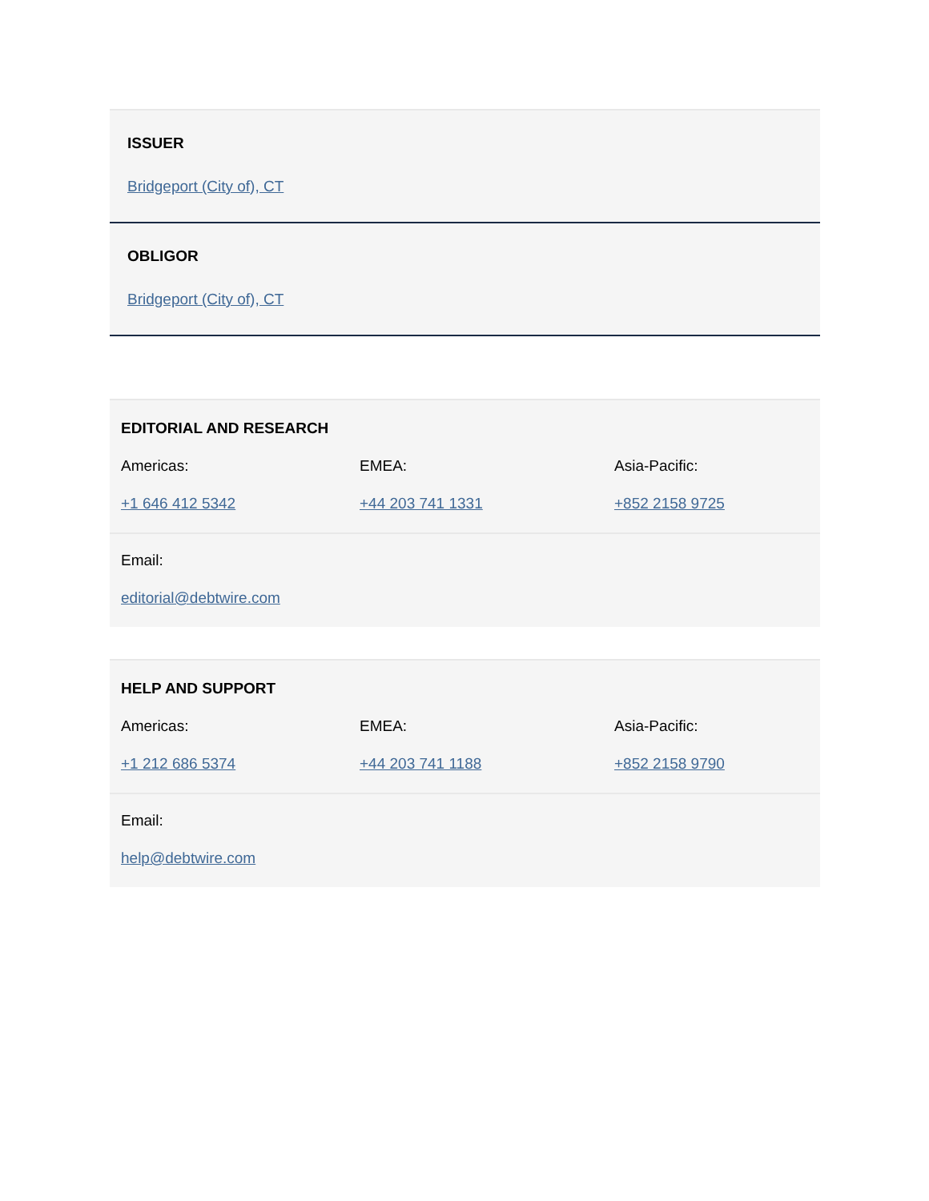ISSUER
Bridgeport (City of), CT
OBLIGOR
Bridgeport (City of), CT
| EDITORIAL AND RESEARCH | | |
| --- | --- | --- |
| Americas: | EMEA: | Asia-Pacific: |
| +1 646 412 5342 | +44 203 741 1331 | +852 2158 9725 |
| Email: | | |
| editorial@debtwire.com | | |
| HELP AND SUPPORT | | |
| --- | --- | --- |
| Americas: | EMEA: | Asia-Pacific: |
| +1 212 686 5374 | +44 203 741 1188 | +852 2158 9790 |
| Email: | | |
| help@debtwire.com | | |